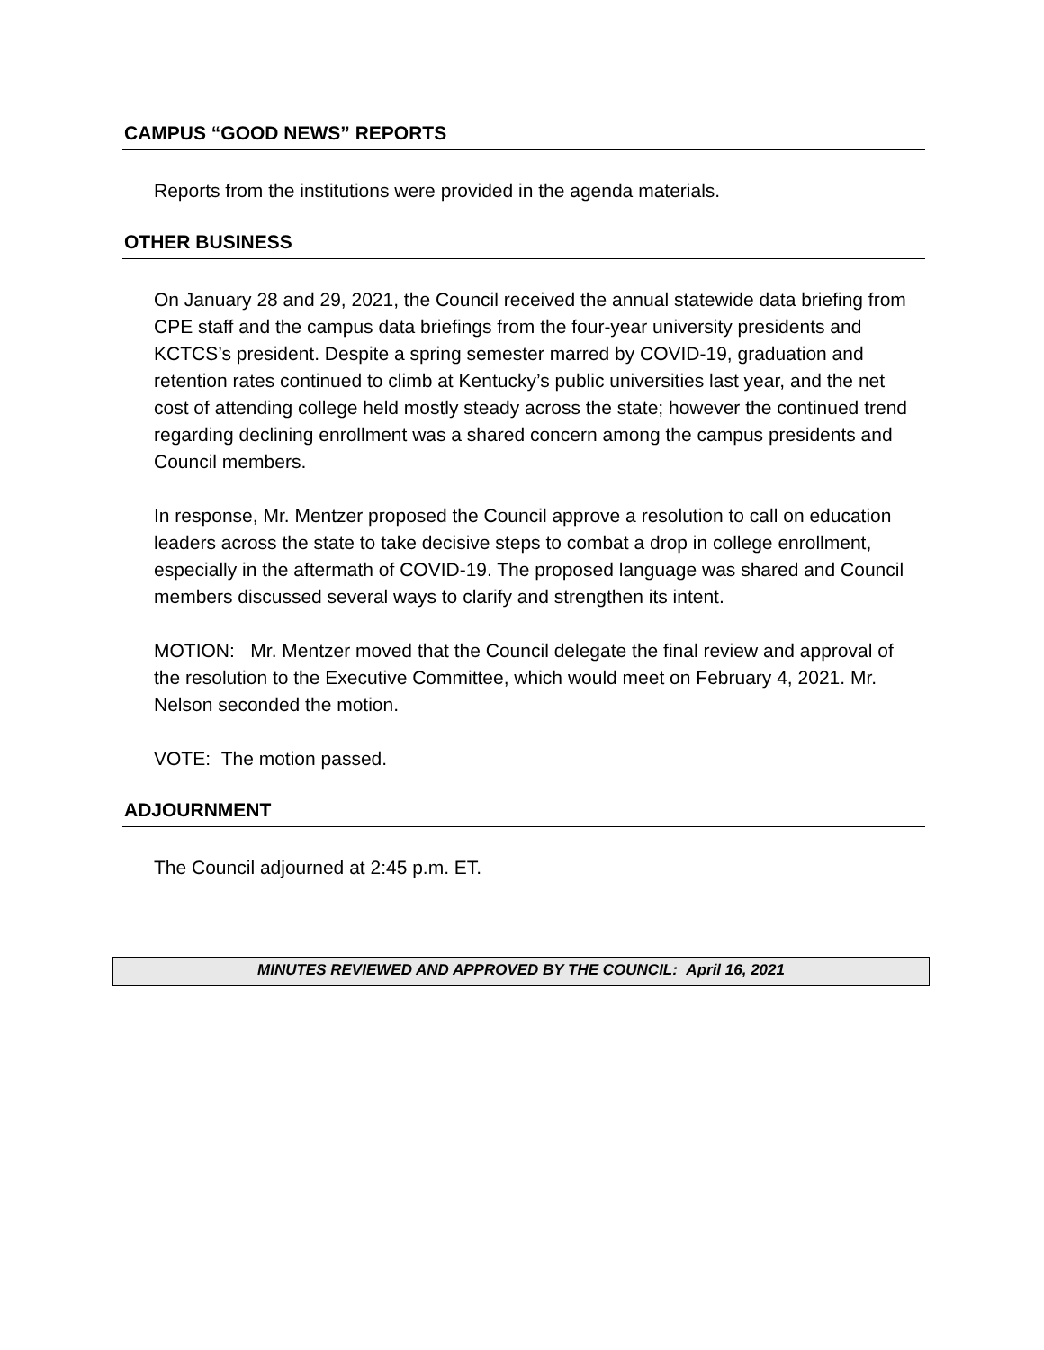CAMPUS “GOOD NEWS” REPORTS
Reports from the institutions were provided in the agenda materials.
OTHER BUSINESS
On January 28 and 29, 2021, the Council received the annual statewide data briefing from CPE staff and the campus data briefings from the four-year university presidents and KCTCS’s president. Despite a spring semester marred by COVID-19, graduation and retention rates continued to climb at Kentucky’s public universities last year, and the net cost of attending college held mostly steady across the state; however the continued trend regarding declining enrollment was a shared concern among the campus presidents and Council members.
In response, Mr. Mentzer proposed the Council approve a resolution to call on education leaders across the state to take decisive steps to combat a drop in college enrollment, especially in the aftermath of COVID-19. The proposed language was shared and Council members discussed several ways to clarify and strengthen its intent.
MOTION: Mr. Mentzer moved that the Council delegate the final review and approval of the resolution to the Executive Committee, which would meet on February 4, 2021. Mr. Nelson seconded the motion.
VOTE: The motion passed.
ADJOURNMENT
The Council adjourned at 2:45 p.m. ET.
MINUTES REVIEWED AND APPROVED BY THE COUNCIL: April 16, 2021